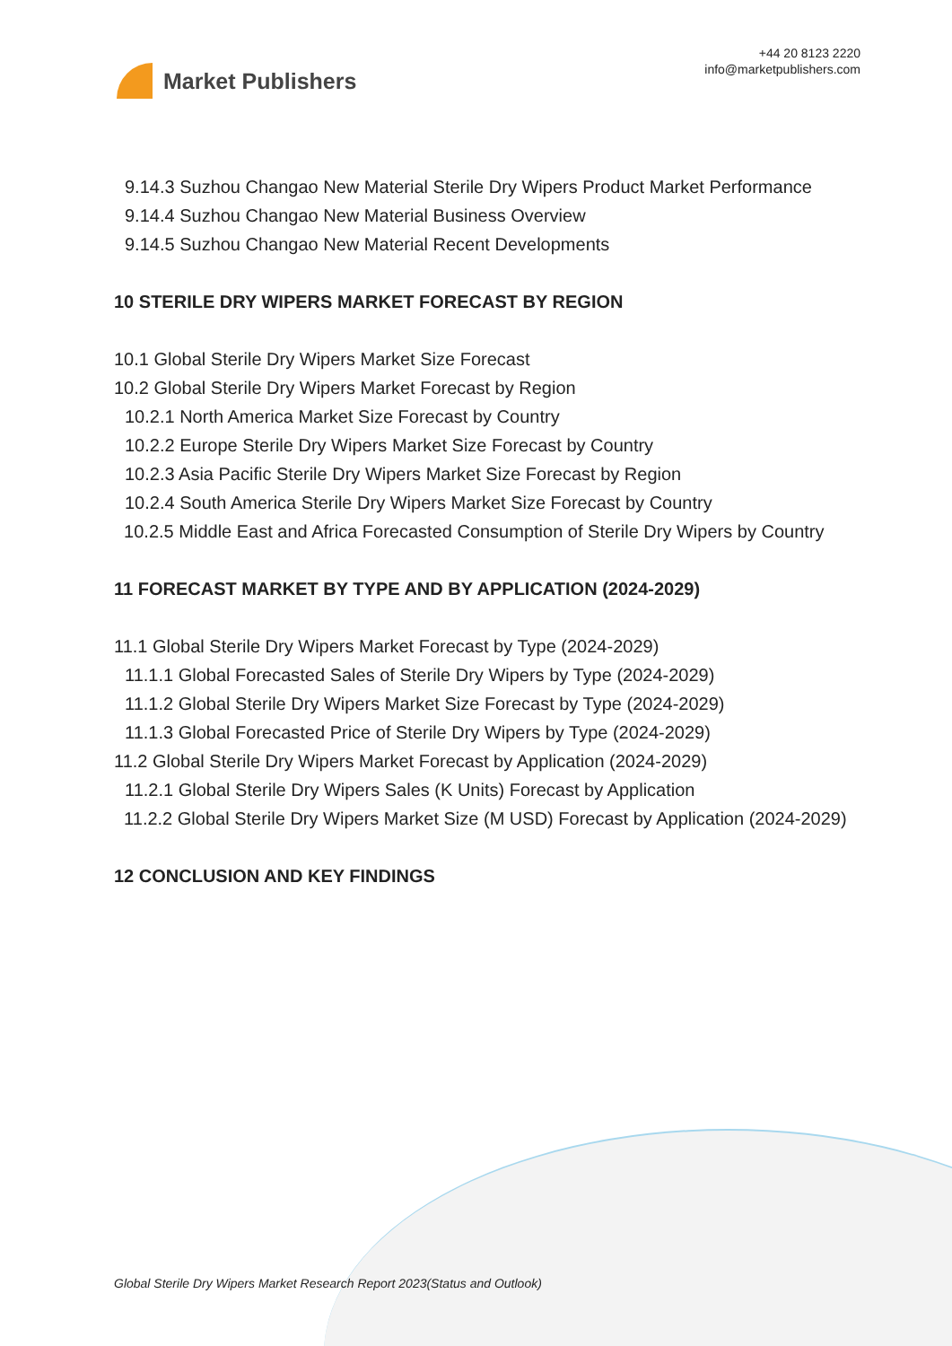Market Publishers
+44 20 8123 2220
info@marketpublishers.com
9.14.3 Suzhou Changao New Material Sterile Dry Wipers Product Market Performance
9.14.4 Suzhou Changao New Material Business Overview
9.14.5 Suzhou Changao New Material Recent Developments
10 STERILE DRY WIPERS MARKET FORECAST BY REGION
10.1 Global Sterile Dry Wipers Market Size Forecast
10.2 Global Sterile Dry Wipers Market Forecast by Region
10.2.1 North America Market Size Forecast by Country
10.2.2 Europe Sterile Dry Wipers Market Size Forecast by Country
10.2.3 Asia Pacific Sterile Dry Wipers Market Size Forecast by Region
10.2.4 South America Sterile Dry Wipers Market Size Forecast by Country
10.2.5 Middle East and Africa Forecasted Consumption of Sterile Dry Wipers by Country
11 FORECAST MARKET BY TYPE AND BY APPLICATION (2024-2029)
11.1 Global Sterile Dry Wipers Market Forecast by Type (2024-2029)
11.1.1 Global Forecasted Sales of Sterile Dry Wipers by Type (2024-2029)
11.1.2 Global Sterile Dry Wipers Market Size Forecast by Type (2024-2029)
11.1.3 Global Forecasted Price of Sterile Dry Wipers by Type (2024-2029)
11.2 Global Sterile Dry Wipers Market Forecast by Application (2024-2029)
11.2.1 Global Sterile Dry Wipers Sales (K Units) Forecast by Application
11.2.2 Global Sterile Dry Wipers Market Size (M USD) Forecast by Application (2024-2029)
12 CONCLUSION AND KEY FINDINGS
Global Sterile Dry Wipers Market Research Report 2023(Status and Outlook)